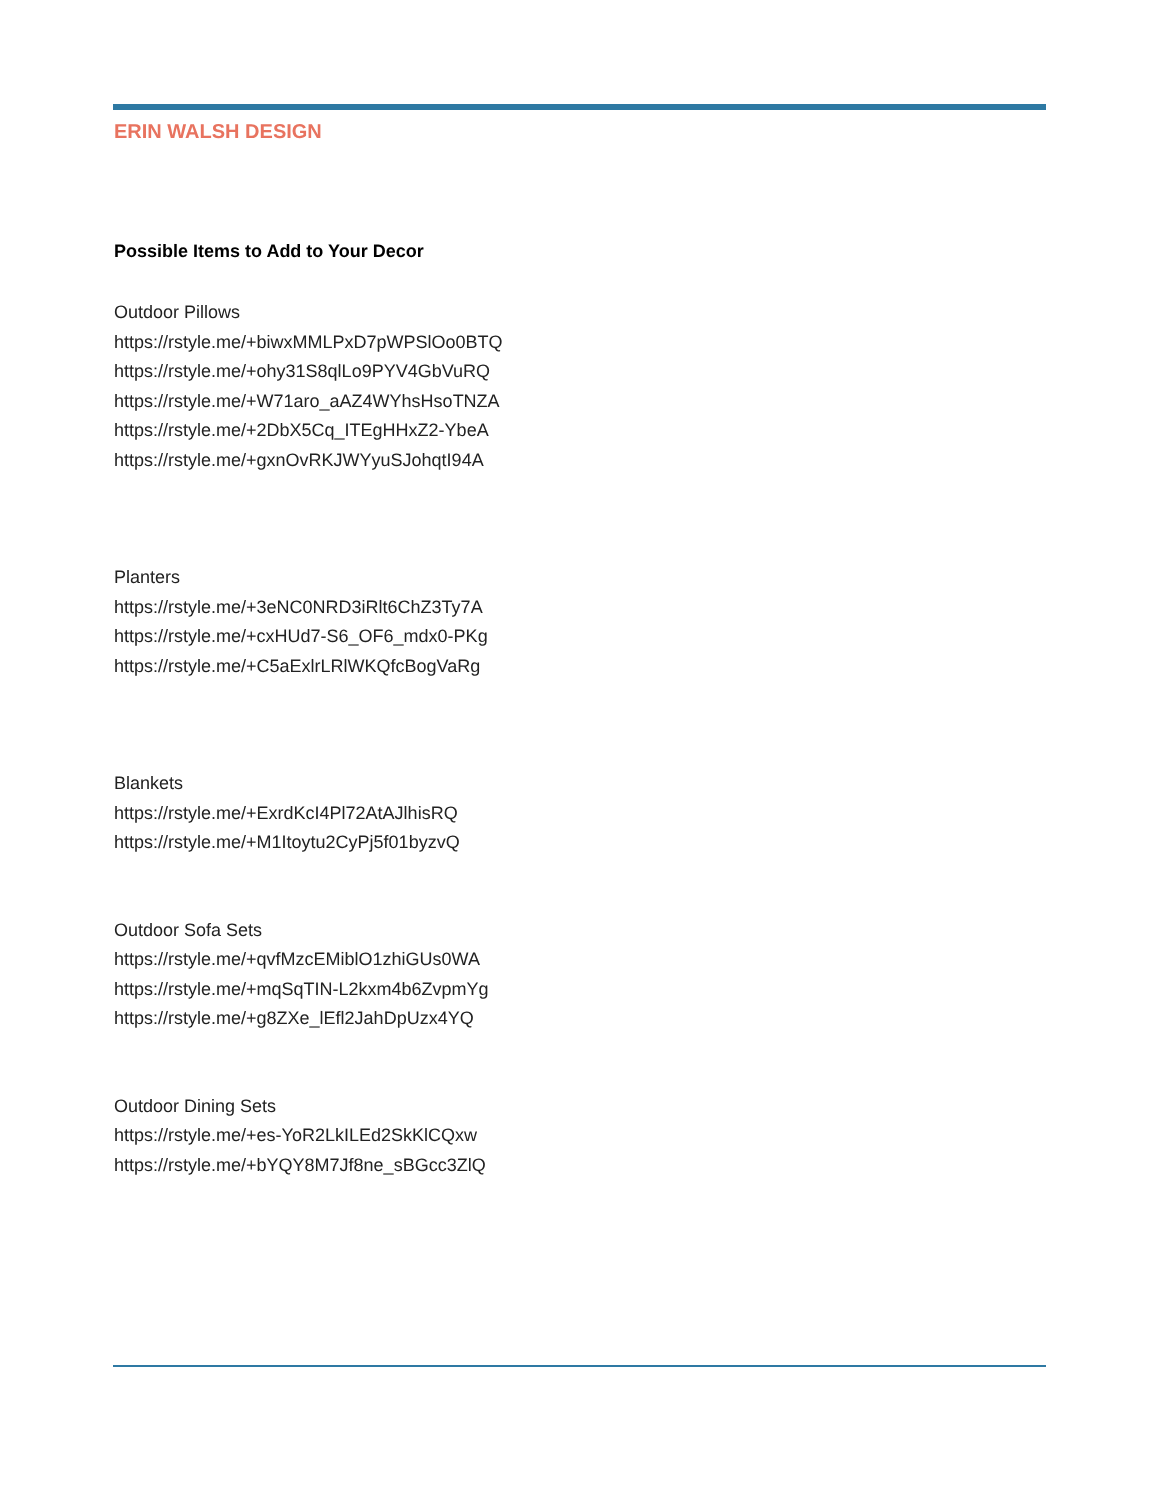ERIN WALSH DESIGN
Possible Items to Add to Your Decor
Outdoor Pillows
https://rstyle.me/+biwxMMLPxD7pWPSlOo0BTQ
https://rstyle.me/+ohy31S8qlLo9PYV4GbVuRQ
https://rstyle.me/+W71aro_aAZ4WYhsHsoTNZA
https://rstyle.me/+2DbX5Cq_ITEgHHxZ2-YbeA
https://rstyle.me/+gxnOvRKJWYyuSJohqtI94A
Planters
https://rstyle.me/+3eNC0NRD3iRlt6ChZ3Ty7A
https://rstyle.me/+cxHUd7-S6_OF6_mdx0-PKg
https://rstyle.me/+C5aExlrLRlWKQfcBogVaRg
Blankets
https://rstyle.me/+ExrdKcI4Pl72AtAJlhisRQ
https://rstyle.me/+M1Itoytu2CyPj5f01byzvQ
Outdoor Sofa Sets
https://rstyle.me/+qvfMzcEMiblO1zhiGUs0WA
https://rstyle.me/+mqSqTIN-L2kxm4b6ZvpmYg
https://rstyle.me/+g8ZXe_lEfl2JahDpUzx4YQ
Outdoor Dining Sets
https://rstyle.me/+es-YoR2LkILEd2SkKlCQxw
https://rstyle.me/+bYQY8M7Jf8ne_sBGcc3ZlQ